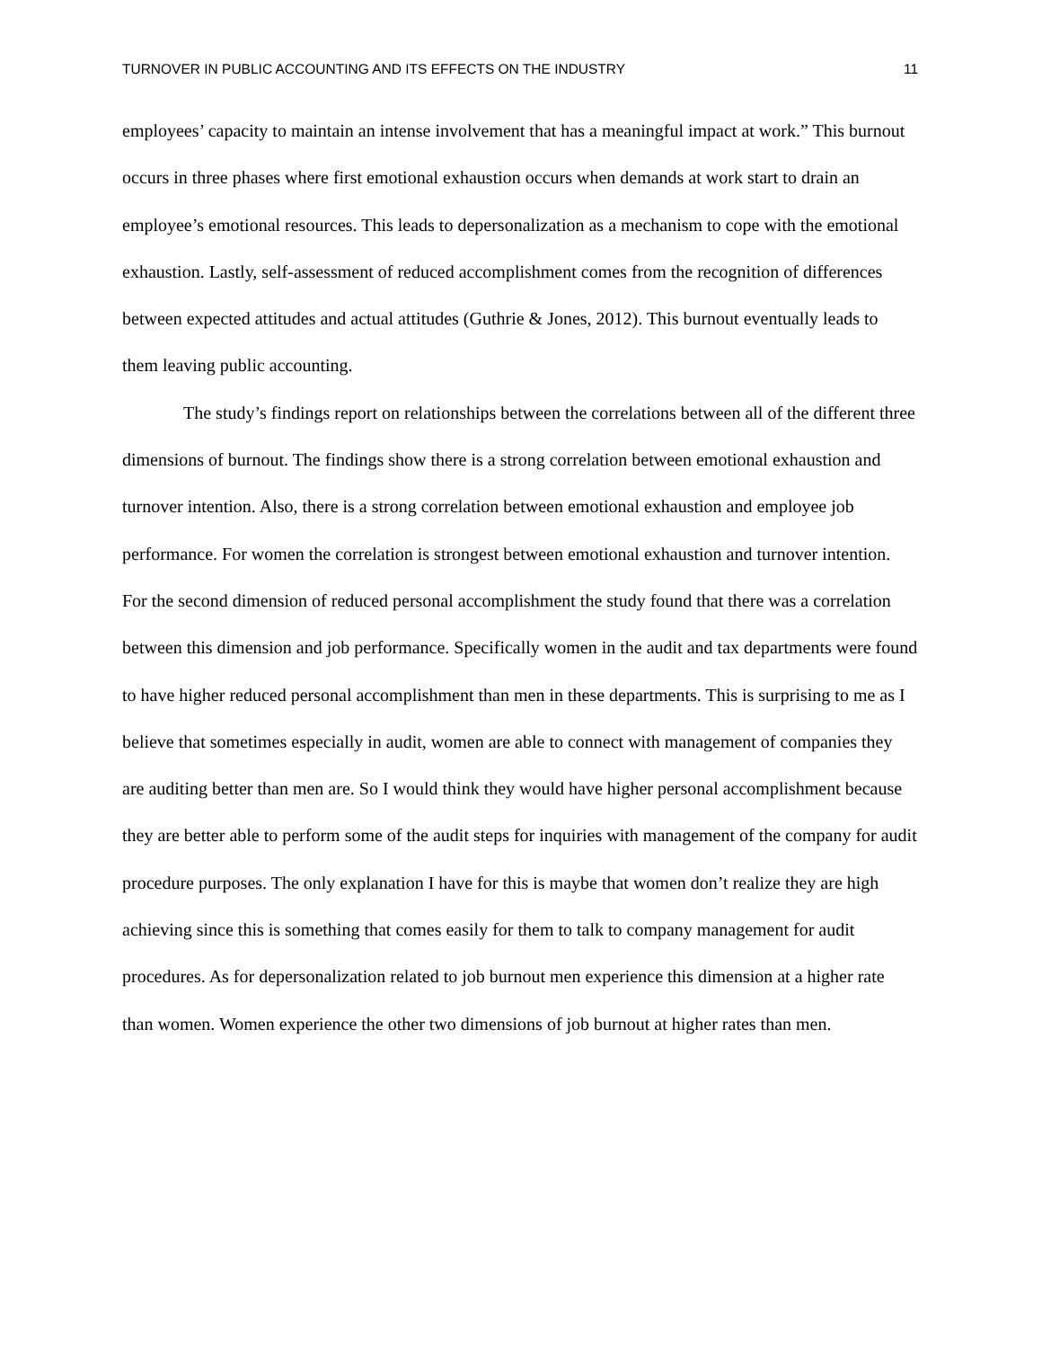TURNOVER IN PUBLIC ACCOUNTING AND ITS EFFECTS ON THE INDUSTRY 11
employees’ capacity to maintain an intense involvement that has a meaningful impact at work.” This burnout occurs in three phases where first emotional exhaustion occurs when demands at work start to drain an employee’s emotional resources. This leads to depersonalization as a mechanism to cope with the emotional exhaustion. Lastly, self-assessment of reduced accomplishment comes from the recognition of differences between expected attitudes and actual attitudes (Guthrie & Jones, 2012). This burnout eventually leads to them leaving public accounting.
The study’s findings report on relationships between the correlations between all of the different three dimensions of burnout. The findings show there is a strong correlation between emotional exhaustion and turnover intention. Also, there is a strong correlation between emotional exhaustion and employee job performance. For women the correlation is strongest between emotional exhaustion and turnover intention. For the second dimension of reduced personal accomplishment the study found that there was a correlation between this dimension and job performance. Specifically women in the audit and tax departments were found to have higher reduced personal accomplishment than men in these departments. This is surprising to me as I believe that sometimes especially in audit, women are able to connect with management of companies they are auditing better than men are. So I would think they would have higher personal accomplishment because they are better able to perform some of the audit steps for inquiries with management of the company for audit procedure purposes. The only explanation I have for this is maybe that women don’t realize they are high achieving since this is something that comes easily for them to talk to company management for audit procedures. As for depersonalization related to job burnout men experience this dimension at a higher rate than women. Women experience the other two dimensions of job burnout at higher rates than men.